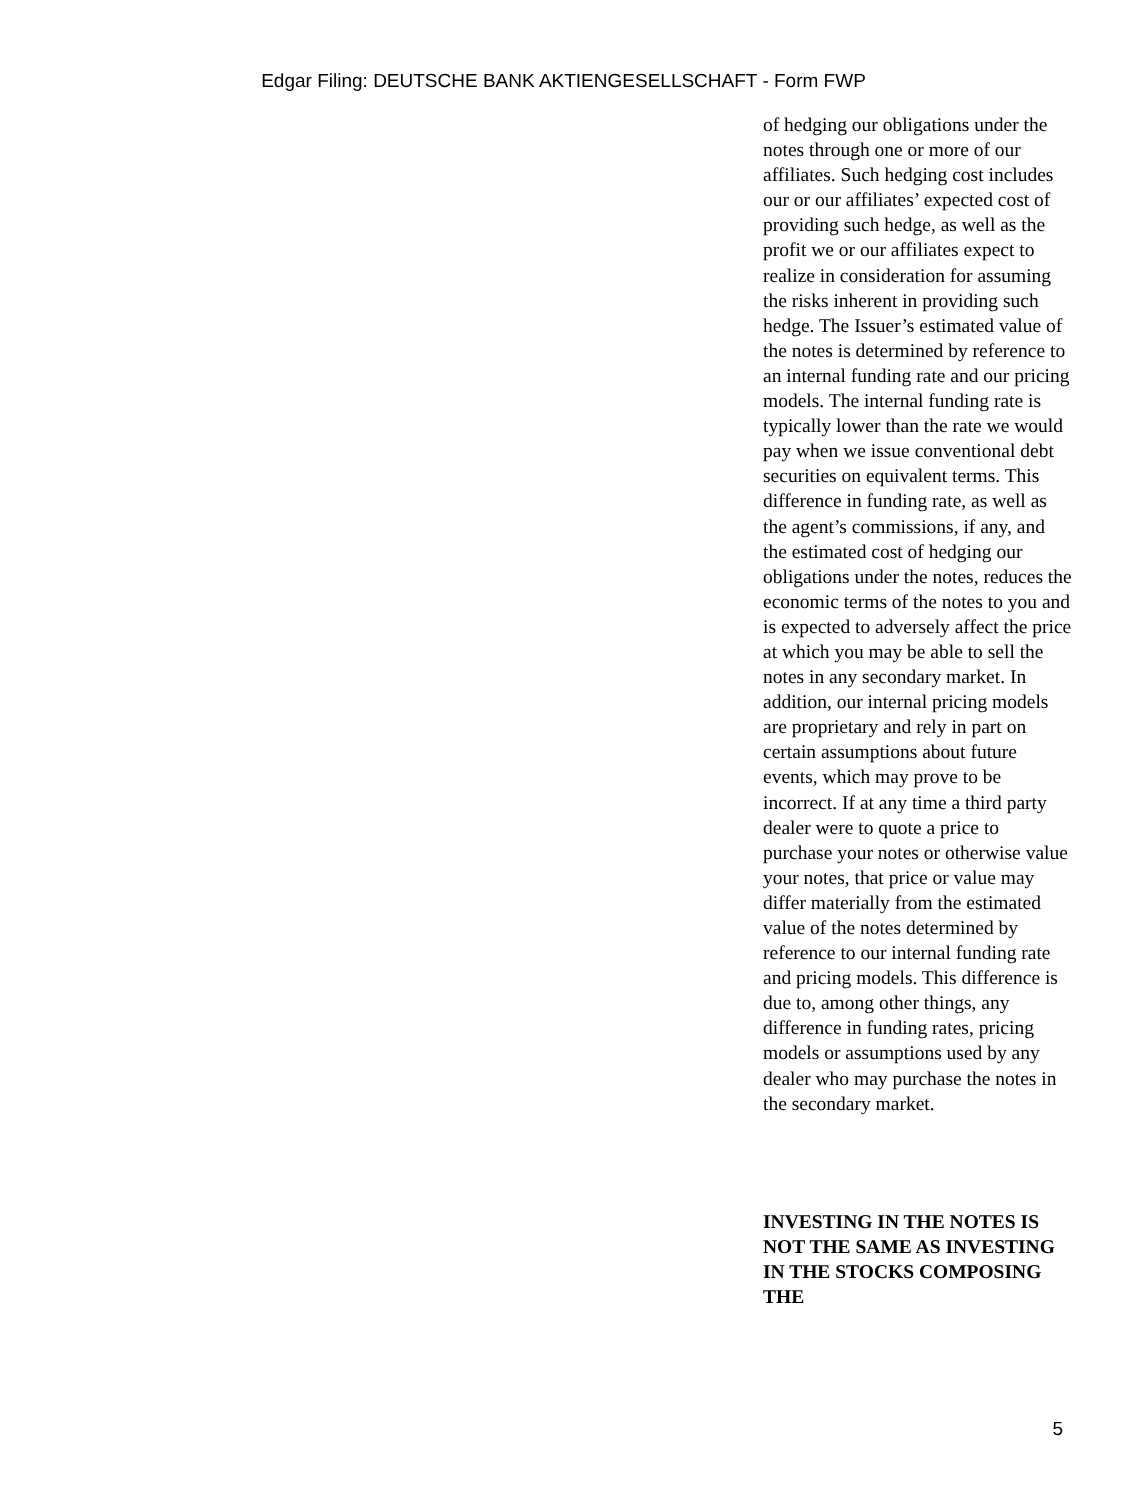Edgar Filing: DEUTSCHE BANK AKTIENGESELLSCHAFT - Form FWP
of hedging our obligations under the notes through one or more of our affiliates. Such hedging cost includes our or our affiliates’ expected cost of providing such hedge, as well as the profit we or our affiliates expect to realize in consideration for assuming the risks inherent in providing such hedge. The Issuer’s estimated value of the notes is determined by reference to an internal funding rate and our pricing models. The internal funding rate is typically lower than the rate we would pay when we issue conventional debt securities on equivalent terms. This difference in funding rate, as well as the agent’s commissions, if any, and the estimated cost of hedging our obligations under the notes, reduces the economic terms of the notes to you and is expected to adversely affect the price at which you may be able to sell the notes in any secondary market. In addition, our internal pricing models are proprietary and rely in part on certain assumptions about future events, which may prove to be incorrect. If at any time a third party dealer were to quote a price to purchase your notes or otherwise value your notes, that price or value may differ materially from the estimated value of the notes determined by reference to our internal funding rate and pricing models. This difference is due to, among other things, any difference in funding rates, pricing models or assumptions used by any dealer who may purchase the notes in the secondary market.
INVESTING IN THE NOTES IS NOT THE SAME AS INVESTING IN THE STOCKS COMPOSING THE
5